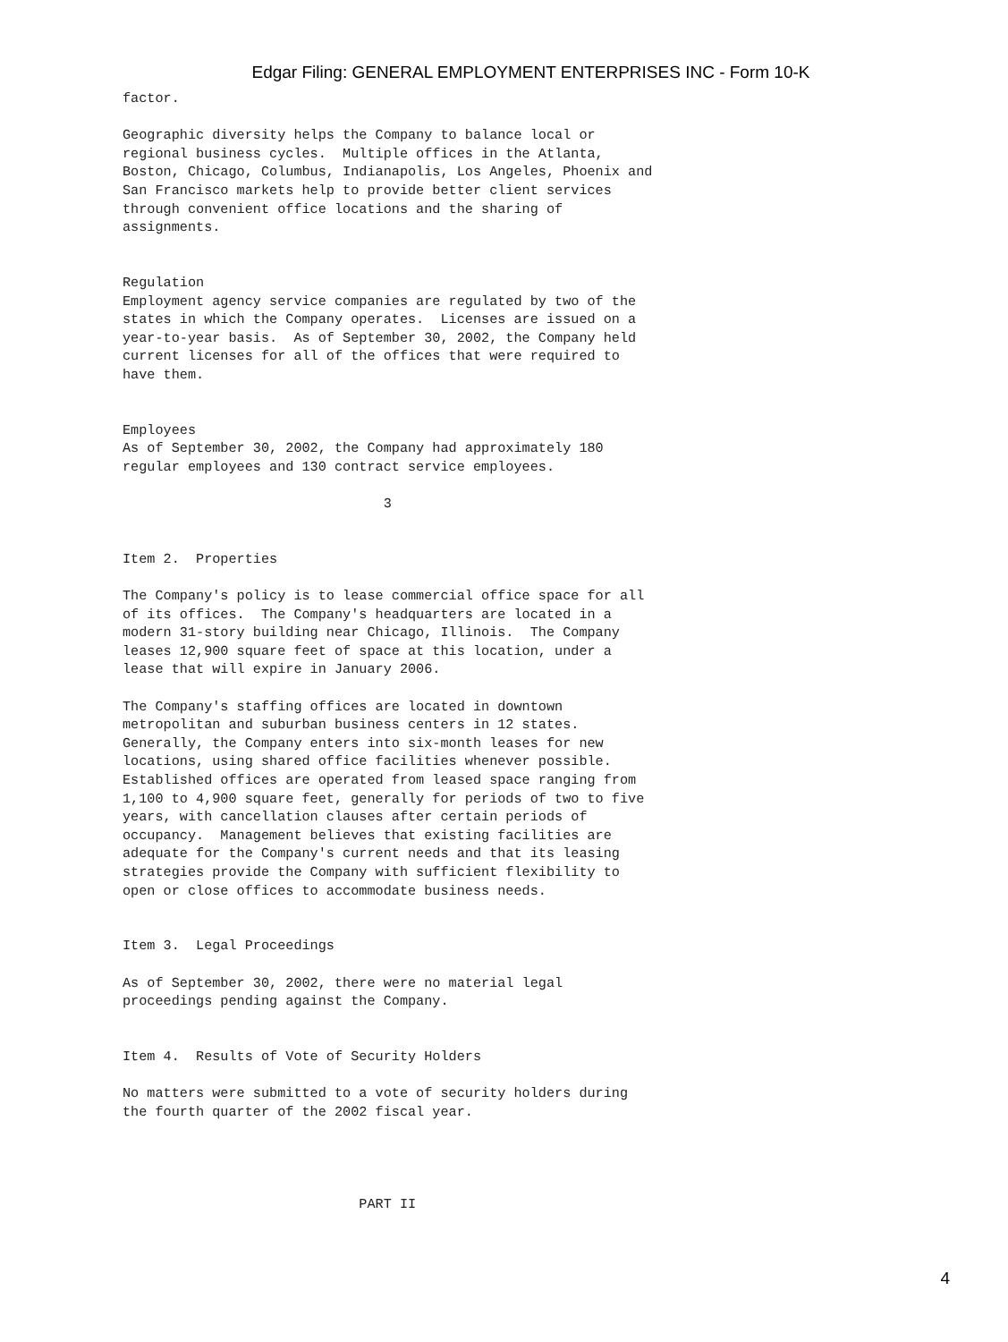Edgar Filing: GENERAL EMPLOYMENT ENTERPRISES INC - Form 10-K
factor.

Geographic diversity helps the Company to balance local or
regional business cycles.  Multiple offices in the Atlanta,
Boston, Chicago, Columbus, Indianapolis, Los Angeles, Phoenix and
San Francisco markets help to provide better client services
through convenient office locations and the sharing of
assignments.


Regulation
Employment agency service companies are regulated by two of the
states in which the Company operates.  Licenses are issued on a
year-to-year basis.  As of September 30, 2002, the Company held
current licenses for all of the offices that were required to
have them.


Employees
As of September 30, 2002, the Company had approximately 180
regular employees and 130 contract service employees.

                                3


Item 2.  Properties

The Company's policy is to lease commercial office space for all
of its offices.  The Company's headquarters are located in a
modern 31-story building near Chicago, Illinois.  The Company
leases 12,900 square feet of space at this location, under a
lease that will expire in January 2006.

The Company's staffing offices are located in downtown
metropolitan and suburban business centers in 12 states.
Generally, the Company enters into six-month leases for new
locations, using shared office facilities whenever possible.
Established offices are operated from leased space ranging from
1,100 to 4,900 square feet, generally for periods of two to five
years, with cancellation clauses after certain periods of
occupancy.  Management believes that existing facilities are
adequate for the Company's current needs and that its leasing
strategies provide the Company with sufficient flexibility to
open or close offices to accommodate business needs.


Item 3.  Legal Proceedings

As of September 30, 2002, there were no material legal
proceedings pending against the Company.


Item 4.  Results of Vote of Security Holders

No matters were submitted to a vote of security holders during
the fourth quarter of the 2002 fiscal year.




                             PART II
4